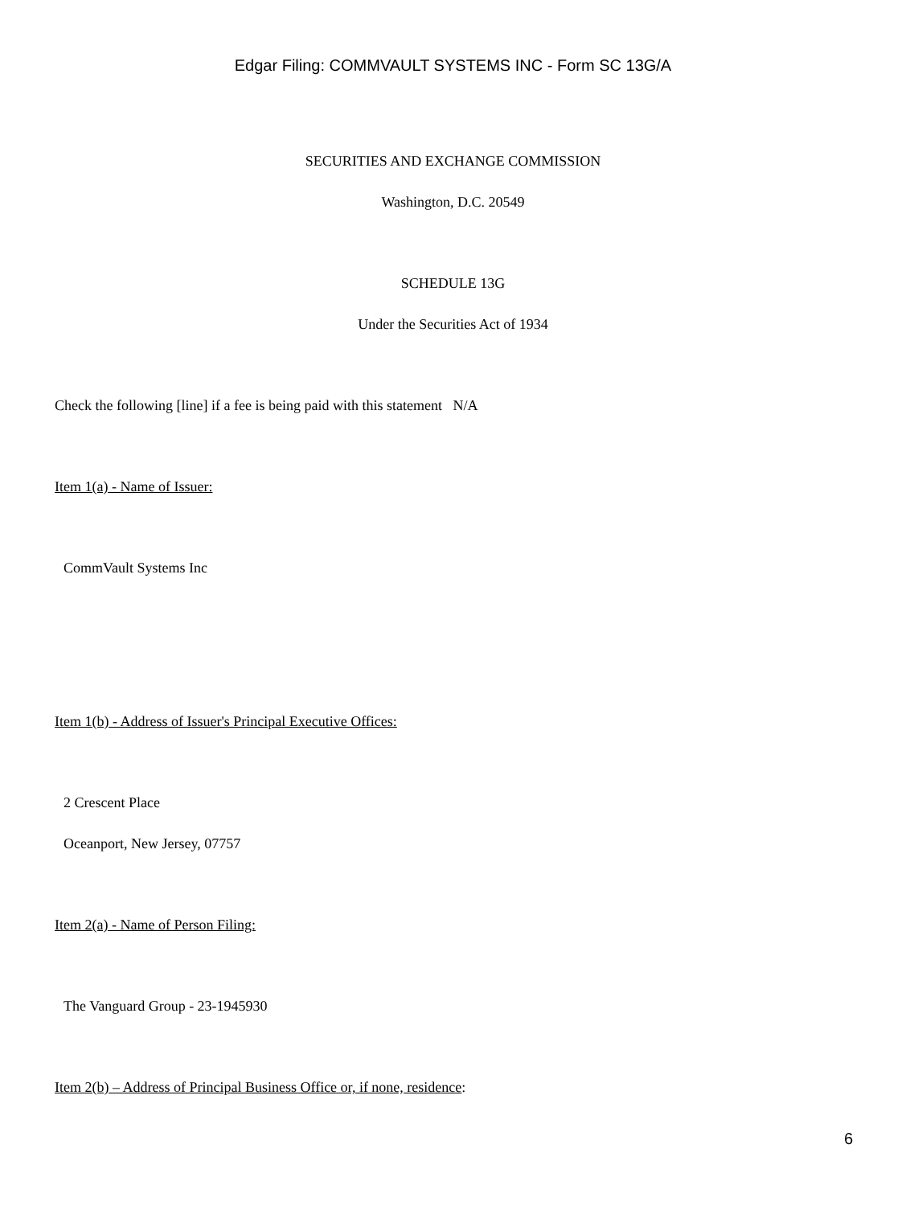Edgar Filing: COMMVAULT SYSTEMS INC - Form SC 13G/A
SECURITIES AND EXCHANGE COMMISSION
Washington, D.C. 20549
SCHEDULE 13G
Under the Securities Act of 1934
Check the following [line] if a fee is being paid with this statement N/A
Item 1(a) - Name of Issuer:
CommVault Systems Inc
Item 1(b) - Address of Issuer's Principal Executive Offices:
2 Crescent Place
Oceanport, New Jersey, 07757
Item 2(a) - Name of Person Filing:
The Vanguard Group - 23-1945930
Item 2(b) – Address of Principal Business Office or, if none, residence:
6